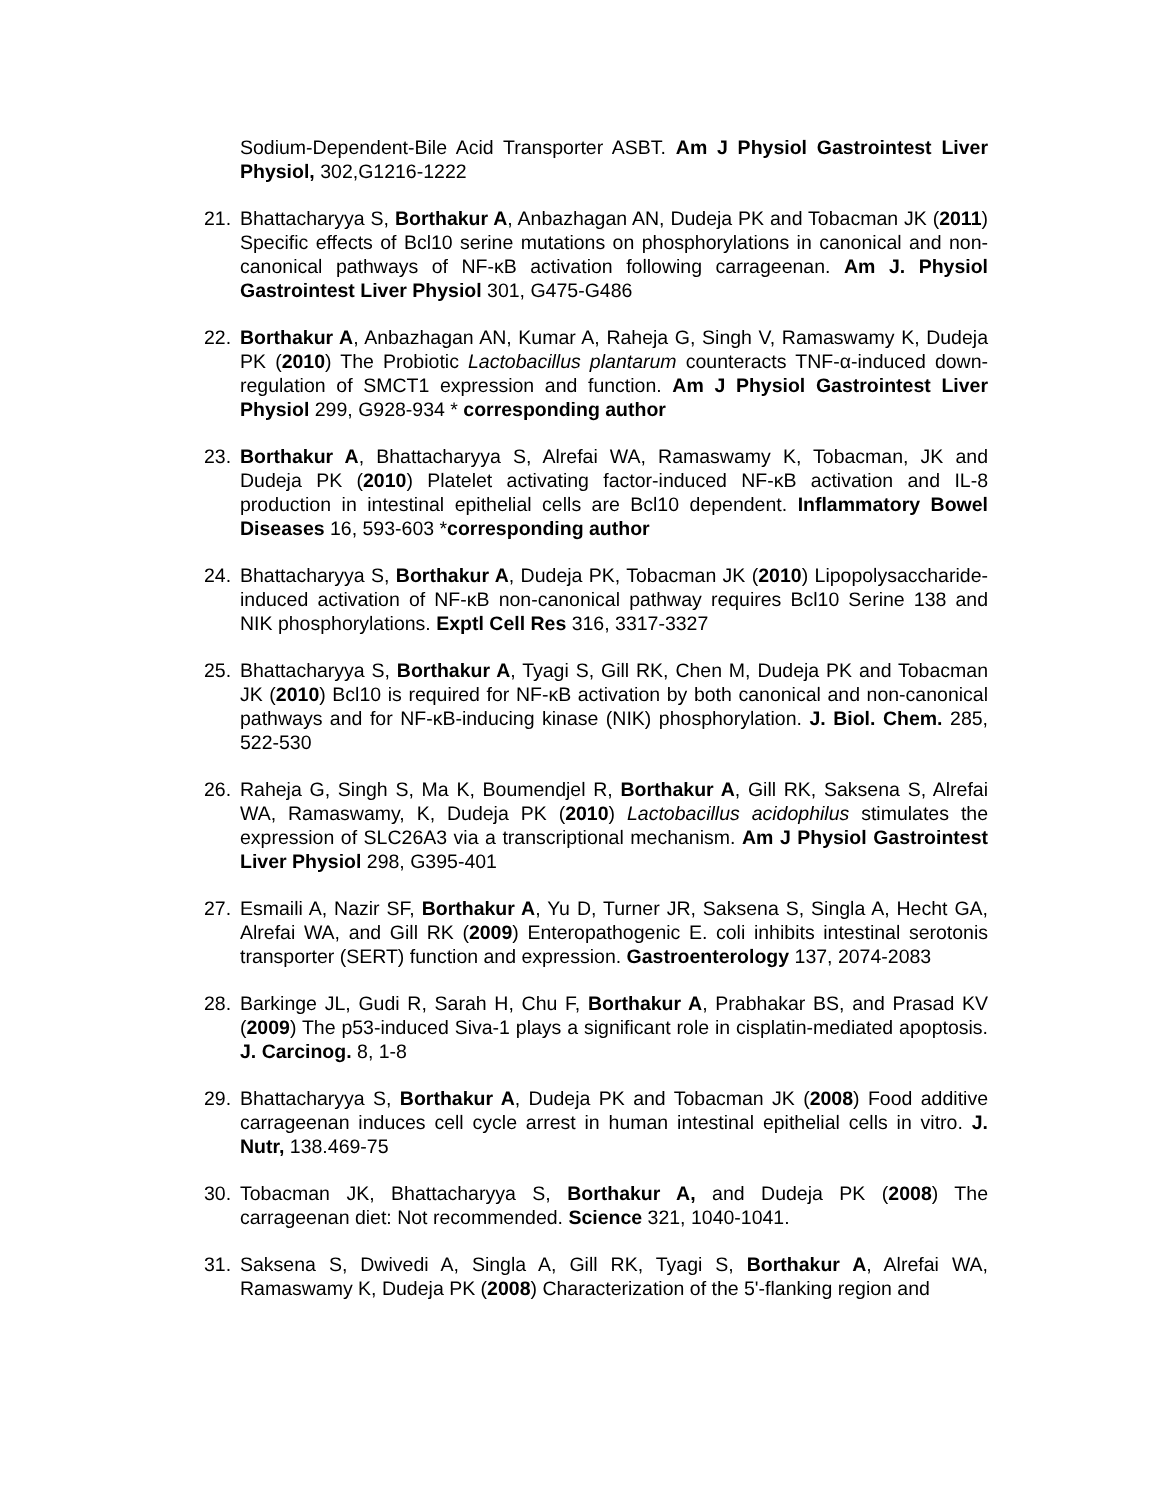Sodium-Dependent-Bile Acid Transporter ASBT. Am J Physiol Gastrointest Liver Physiol, 302,G1216-1222
21. Bhattacharyya S, Borthakur A, Anbazhagan AN, Dudeja PK and Tobacman JK (2011) Specific effects of Bcl10 serine mutations on phosphorylations in canonical and non-canonical pathways of NF-κB activation following carrageenan. Am J. Physiol Gastrointest Liver Physiol 301, G475-G486
22. Borthakur A, Anbazhagan AN, Kumar A, Raheja G, Singh V, Ramaswamy K, Dudeja PK (2010) The Probiotic Lactobacillus plantarum counteracts TNF-α-induced down-regulation of SMCT1 expression and function. Am J Physiol Gastrointest Liver Physiol 299, G928-934 * corresponding author
23. Borthakur A, Bhattacharyya S, Alrefai WA, Ramaswamy K, Tobacman, JK and Dudeja PK (2010) Platelet activating factor-induced NF-κB activation and IL-8 production in intestinal epithelial cells are Bcl10 dependent. Inflammatory Bowel Diseases 16, 593-603 *corresponding author
24. Bhattacharyya S, Borthakur A, Dudeja PK, Tobacman JK (2010) Lipopolysaccharide-induced activation of NF-κB non-canonical pathway requires Bcl10 Serine 138 and NIK phosphorylations. Exptl Cell Res 316, 3317-3327
25. Bhattacharyya S, Borthakur A, Tyagi S, Gill RK, Chen M, Dudeja PK and Tobacman JK (2010) Bcl10 is required for NF-κB activation by both canonical and non-canonical pathways and for NF-κB-inducing kinase (NIK) phosphorylation. J. Biol. Chem. 285, 522-530
26. Raheja G, Singh S, Ma K, Boumendjel R, Borthakur A, Gill RK, Saksena S, Alrefai WA, Ramaswamy, K, Dudeja PK (2010) Lactobacillus acidophilus stimulates the expression of SLC26A3 via a transcriptional mechanism. Am J Physiol Gastrointest Liver Physiol 298, G395-401
27. Esmaili A, Nazir SF, Borthakur A, Yu D, Turner JR, Saksena S, Singla A, Hecht GA, Alrefai WA, and Gill RK (2009) Enteropathogenic E. coli inhibits intestinal serotonis transporter (SERT) function and expression. Gastroenterology 137, 2074-2083
28. Barkinge JL, Gudi R, Sarah H, Chu F, Borthakur A, Prabhakar BS, and Prasad KV (2009) The p53-induced Siva-1 plays a significant role in cisplatin-mediated apoptosis. J. Carcinog. 8, 1-8
29. Bhattacharyya S, Borthakur A, Dudeja PK and Tobacman JK (2008) Food additive carrageenan induces cell cycle arrest in human intestinal epithelial cells in vitro. J. Nutr, 138.469-75
30. Tobacman JK, Bhattacharyya S, Borthakur A, and Dudeja PK (2008) The carrageenan diet: Not recommended. Science 321, 1040-1041.
31. Saksena S, Dwivedi A, Singla A, Gill RK, Tyagi S, Borthakur A, Alrefai WA, Ramaswamy K, Dudeja PK (2008) Characterization of the 5'-flanking region and